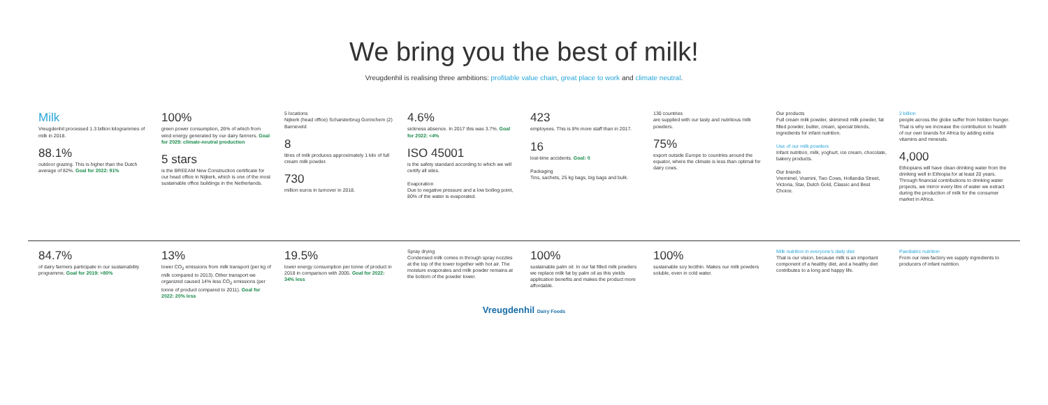We bring you the best of milk!
Vreugdenhil is realising three ambitions: profitable value chain, great place to work and climate neutral.
Milk
Vreugdenhil processed 1.3 billion kilogrammes of milk in 2018.
88.1%
outdoor grazing. This is higher than the Dutch average of 82%. Goal for 2022: 91%
100%
green power consumption, 26% of which from wind energy generated by our dairy farmers. Goal for 2029: climate-neutral production
5 stars
is the BREEAM New Construction certificate for our head office in Nijkerk, which is one of the most sustainable office buildings in the Netherlands.
5 locations
Nijkerk (head office) Scharsterbrug Gorinchem (2) Barneveld
8
litres of milk produces approximately 1 kilo of full cream milk powder.
730
million euros in turnover in 2018.
4.6%
sickness absence. In 2017 this was 3.7%. Goal for 2022: <4%
ISO 45001
is the safety standard according to which we will certify all sites.
Evaporation
Due to negative pressure and a low boiling point, 80% of the water is evaporated.
423
employees. This is 8% more staff than in 2017.
16
lost-time accidents. Goal: 0
Packaging
Tins, sachets, 25 kg bags, big bags and bulk.
130 countries
are supplied with our tasty and nutritious milk powders.
75%
export outside Europe to countries around the equator, where the climate is less than optimal for dairy cows.
Our products
Full cream milk powder, skimmed milk powder, fat filled powder, butter, cream, special blends, ingredients for infant nutrition.
Use of our milk powders
Infant nutrition, milk, yoghurt, ice cream, chocolate, bakery products.
Our brands
Vremimel, Vramini, Two Cows, Hollandia Street, Victoria, Star, Dutch Gold, Classic and Best Choice.
2 billion
people across the globe suffer from hidden hunger. That is why we increase the contribution to health of our own brands for Africa by adding extra vitamins and minerals.
4,000
Ethiopians will have clean drinking water from the drinking well in Ethiopia for at least 20 years. Through financial contributions to drinking water projects, we mirror every litre of water we extract during the production of milk for the consumer market in Africa.
84.7%
of dairy farmers participate in our sustainability programme. Goal for 2019: >80%
13%
lower CO<sub>2</sub> emissions from milk transport (per kg of milk compared to 2013). Other transport we organized caused 14% less CO<sub>2</sub> emissions (per tonne of product compared to 2011). Goal for 2022: 20% less
19.5%
lower energy consumption per tonne of product in 2018 in comparison with 2005. Goal for 2022: 34% less
Spray drying
Condensed milk comes in through spray nozzles at the top of the tower together with hot air. The moisture evaporates and milk powder remains at the bottom of the powder tower.
100%
sustainable palm oil. In our fat filled milk powders we replace milk fat by palm oil as this yields application benefits and makes the product more affordable.
100%
sustainable soy lecithin. Makes our milk powders soluble, even in cold water.
Milk nutrition in everyone's daily diet
That is our vision, because milk is an important component of a healthy diet, and a healthy diet contributes to a long and happy life.
Paediatric nutrition
From our new factory we supply ingredients to producers of infant nutrition.
Vreugdenhil Dairy Foods